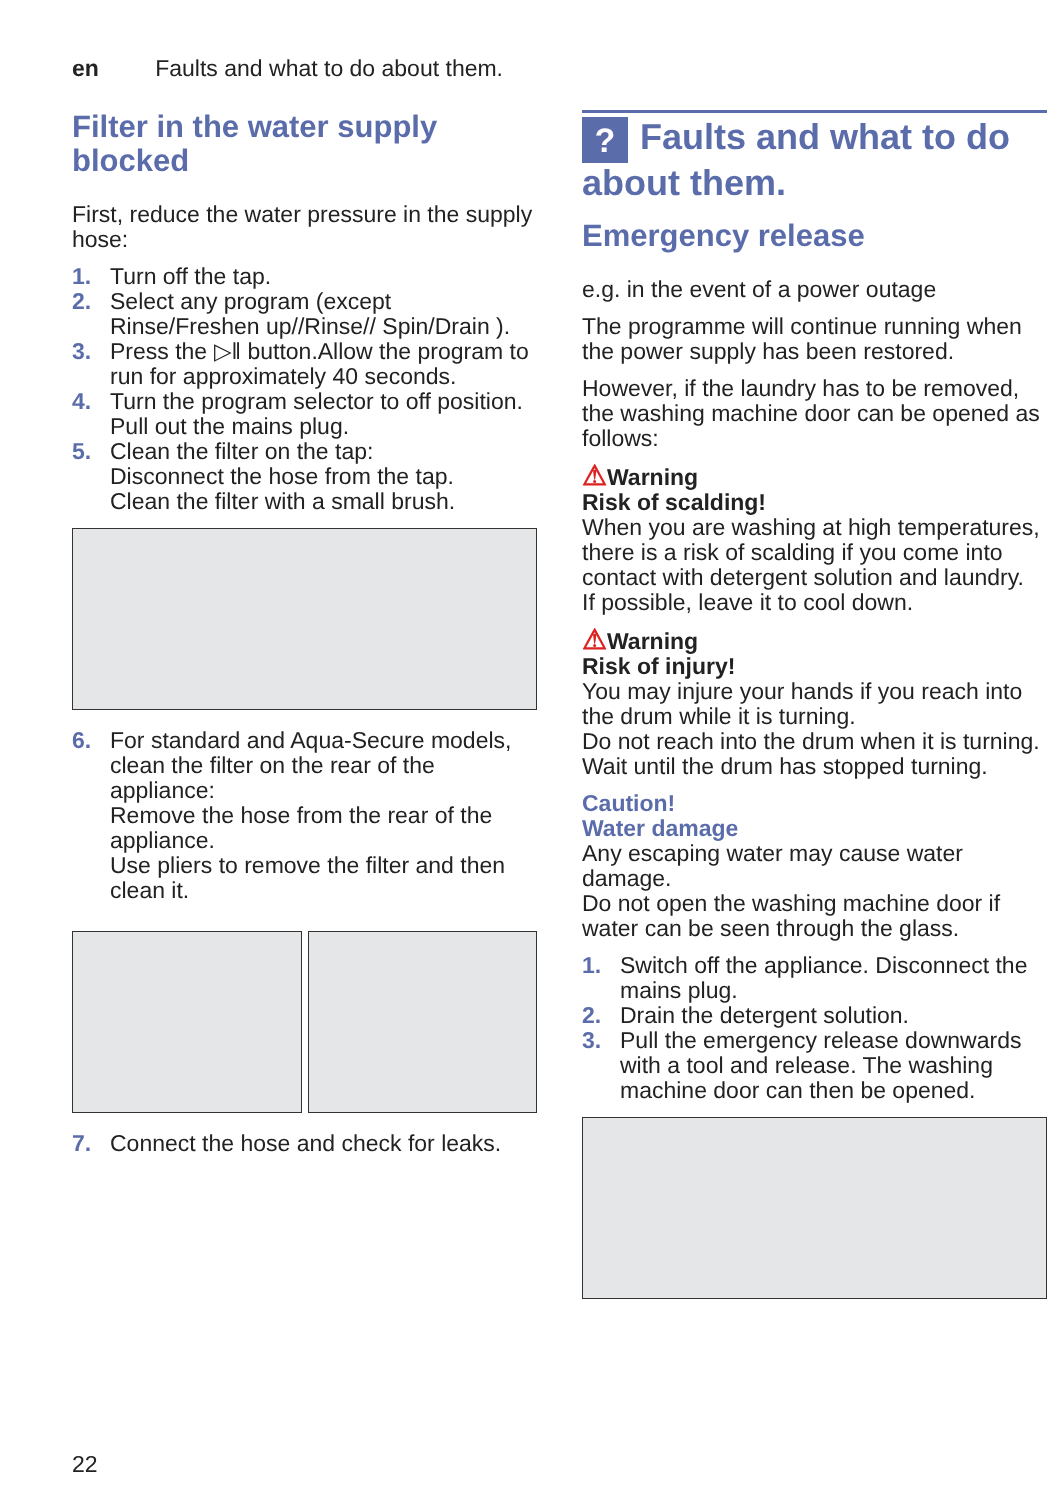en Faults and what to do about them.
Filter in the water supply blocked
First, reduce the water pressure in the supply hose:
1. Turn off the tap.
2. Select any program (except Rinse/Freshen up//Rinse// Spin/Drain ).
3. Press the ▷‖ button.Allow the program to run for approximately 40 seconds.
4. Turn the program selector to off position. Pull out the mains plug.
5. Clean the filter on the tap:
Disconnect the hose from the tap.
Clean the filter with a small brush.
6. For standard and Aqua-Secure models, clean the filter on the rear of the appliance:
Remove the hose from the rear of the appliance.
Use pliers to remove the filter and then clean it.
7. Connect the hose and check for leaks.
? Faults and what to do about them.
Emergency release
e.g. in the event of a power outage
The programme will continue running when the power supply has been restored.
However, if the laundry has to be removed, the washing machine door can be opened as follows:
⚠Warning
Risk of scalding!
When you are washing at high temperatures, there is a risk of scalding if you come into contact with detergent solution and laundry.
If possible, leave it to cool down.
⚠Warning
Risk of injury!
You may injure your hands if you reach into the drum while it is turning.
Do not reach into the drum when it is turning.
Wait until the drum has stopped turning.
Caution!
Water damage
Any escaping water may cause water damage.
Do not open the washing machine door if water can be seen through the glass.
1. Switch off the appliance. Disconnect the mains plug.
2. Drain the detergent solution.
3. Pull the emergency release downwards with a tool and release. The washing machine door can then be opened.
22